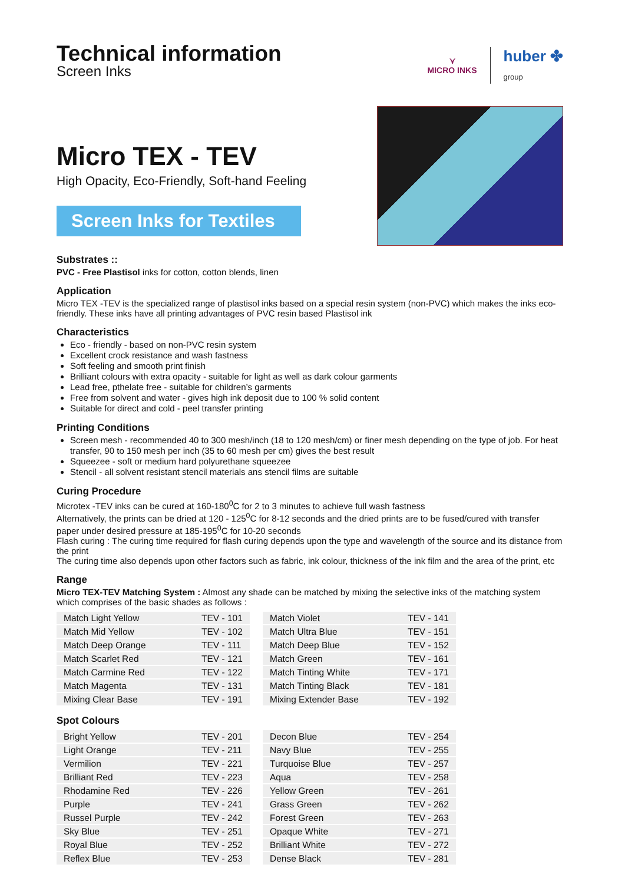Technical information
Screen Inks
⋎
MICRO INKS
huber ✤
group
Micro TEX - TEV
High Opacity, Eco-Friendly, Soft-hand Feeling
Screen Inks for Textiles
Substrates ::
PVC - Free Plastisol inks for cotton, cotton blends, linen
Application
Micro TEX -TEV is the specialized range of plastisol inks based on a special resin system (non-PVC) which makes the inks eco-friendly. These inks have all printing advantages of PVC resin based Plastisol ink
Characteristics
Eco - friendly - based on non-PVC resin system
Excellent crock resistance and wash fastness
Soft feeling and smooth print finish
Brilliant colours with extra opacity - suitable for light as well as dark colour garments
Lead free, pthelate free - suitable for children’s garments
Free from solvent and water - gives high ink deposit due to 100 % solid content
Suitable for direct and cold - peel transfer printing
Printing Conditions
Screen mesh - recommended 40 to 300 mesh/inch (18 to 120 mesh/cm) or finer mesh depending on the type of job. For heat transfer, 90 to 150 mesh per inch (35 to 60 mesh per cm) gives the best result
Squeezee - soft or medium hard polyurethane squeezee
Stencil - all solvent resistant stencil materials ans stencil films are suitable
Curing Procedure
Microtex -TEV inks can be cured at 160-180<sup>0</sup>C for 2 to 3 minutes to achieve full wash fastness
Alternatively, the prints can be dried at 120 - 125<sup>0</sup>C for 8-12 seconds and the dried prints are to be fused/cured with transfer paper under desired pressure at 185-195<sup>0</sup>C for 10-20 seconds
Flash curing : The curing time required for flash curing depends upon the type and wavelength of the source and its distance from the print
The curing time also depends upon other factors such as fabric, ink colour, thickness of the ink film and the area of the print, etc
Range
Micro TEX-TEV Matching System : Almost any shade can be matched by mixing the selective inks of the matching system which comprises of the basic shades as follows :
| Match Light Yellow | TEV - 101 |
| Match Mid Yellow | TEV - 102 |
| Match Deep Orange | TEV - 111 |
| Match Scarlet Red | TEV - 121 |
| Match Carmine Red | TEV - 122 |
| Match Magenta | TEV - 131 |
| Mixing Clear Base | TEV - 191 |
| Match Violet | TEV - 141 |
| Match Ultra Blue | TEV - 151 |
| Match Deep Blue | TEV - 152 |
| Match Green | TEV - 161 |
| Match Tinting White | TEV - 171 |
| Match Tinting Black | TEV - 181 |
| Mixing Extender Base | TEV - 192 |
Spot Colours
| Bright Yellow | TEV - 201 |
| Light Orange | TEV - 211 |
| Vermilion | TEV - 221 |
| Brilliant Red | TEV - 223 |
| Rhodamine Red | TEV - 226 |
| Purple | TEV - 241 |
| Russel Purple | TEV - 242 |
| Sky Blue | TEV - 251 |
| Royal Blue | TEV - 252 |
| Reflex Blue | TEV - 253 |
| Decon Blue | TEV - 254 |
| Navy Blue | TEV - 255 |
| Turquoise Blue | TEV - 257 |
| Aqua | TEV - 258 |
| Yellow Green | TEV - 261 |
| Grass Green | TEV - 262 |
| Forest Green | TEV - 263 |
| Opaque White | TEV - 271 |
| Brilliant White | TEV - 272 |
| Dense Black | TEV - 281 |